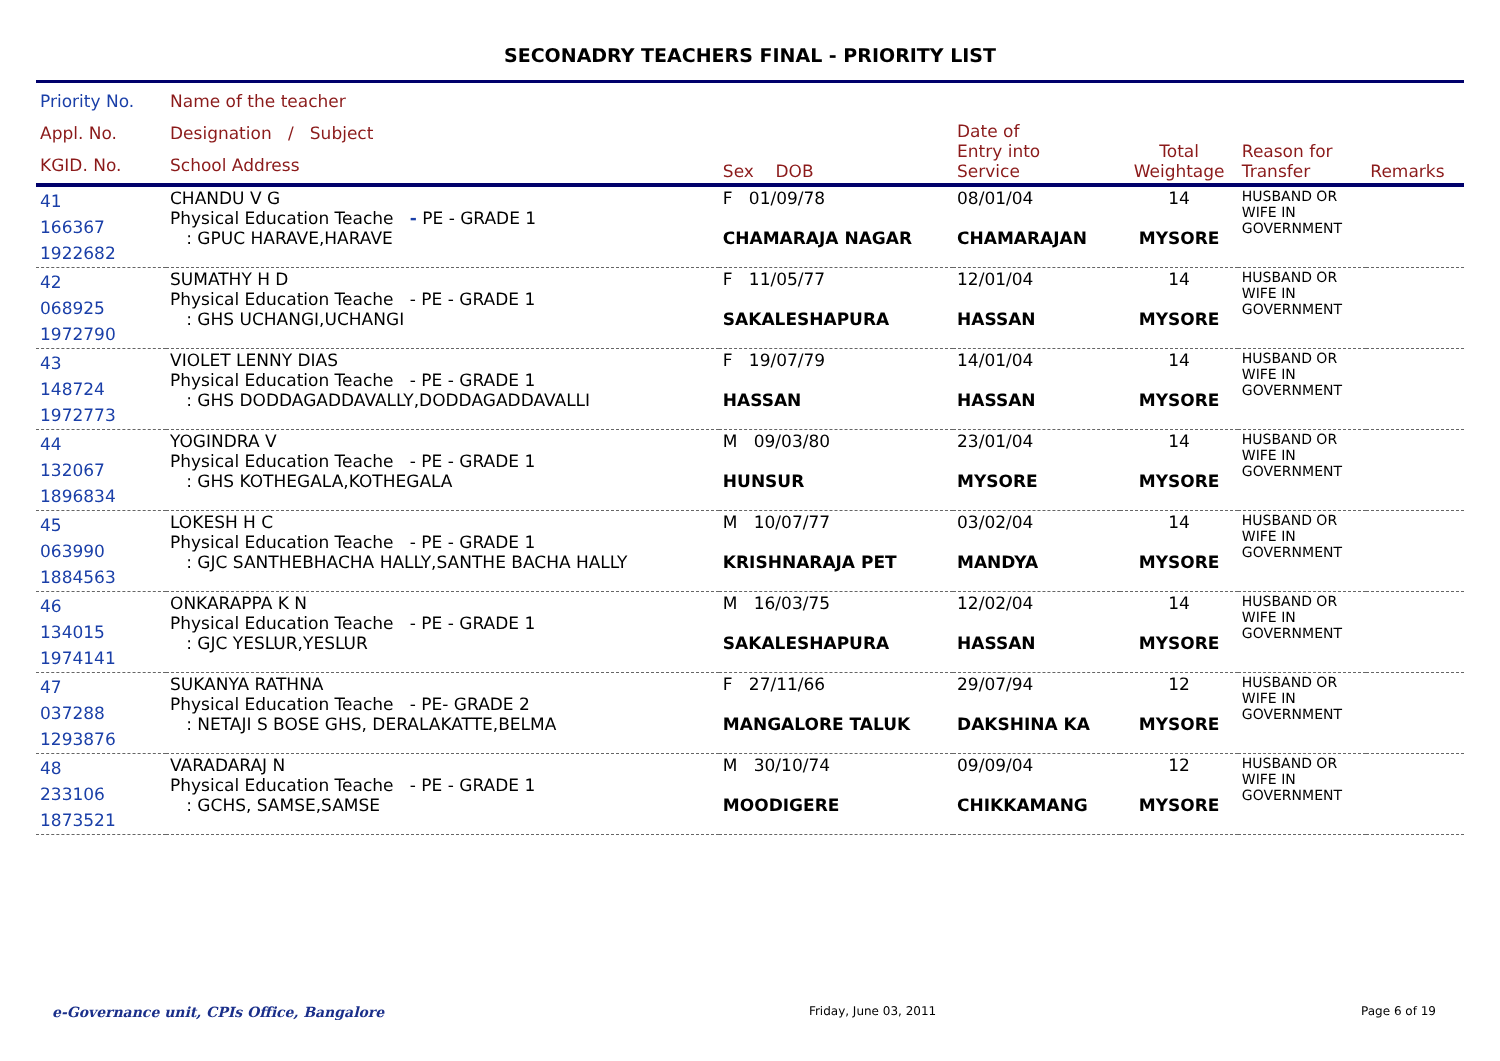SECONADRY TEACHERS FINAL - PRIORITY LIST
| Priority No. Appl. No. KGID. No. | Name of the teacher Designation / Subject School Address | Sex DOB | Date of Entry into Service | Total Weightage | Reason for Transfer | Remarks |
| --- | --- | --- | --- | --- | --- | --- |
| 41 166367 1922682 | CHANDU V G Physical Education Teache - PE - GRADE 1 : GPUC HARAVE,HARAVE | F 01/09/78 CHAMARAJA NAGAR | 08/01/04 CHAMARAJAN | 14 MYSORE | HUSBAND OR WIFE IN GOVERNMENT | |
| 42 068925 1972790 | SUMATHY H D Physical Education Teache - PE - GRADE 1 : GHS UCHANGI,UCHANGI | F 11/05/77 SAKALESHAPURA | 12/01/04 HASSAN | 14 MYSORE | HUSBAND OR WIFE IN GOVERNMENT | |
| 43 148724 1972773 | VIOLET LENNY DIAS Physical Education Teache - PE - GRADE 1 : GHS DODDAGADDAVALLY,DODDAGADDAVALLI | F 19/07/79 HASSAN | 14/01/04 HASSAN | 14 MYSORE | HUSBAND OR WIFE IN GOVERNMENT | |
| 44 132067 1896834 | YOGINDRA V Physical Education Teache - PE - GRADE 1 : GHS KOTHEGALA,KOTHEGALA | M 09/03/80 HUNSUR | 23/01/04 MYSORE | 14 MYSORE | HUSBAND OR WIFE IN GOVERNMENT | |
| 45 063990 1884563 | LOKESH H C Physical Education Teache - PE - GRADE 1 : GJC SANTHEBHACHA HALLY,SANTHE BACHA HALLY | M 10/07/77 KRISHNARAJA PET | 03/02/04 MANDYA | 14 MYSORE | HUSBAND OR WIFE IN GOVERNMENT | |
| 46 134015 1974141 | ONKARAPPA K N Physical Education Teache - PE - GRADE 1 : GJC YESLUR,YESLUR | M 16/03/75 SAKALESHAPURA | 12/02/04 HASSAN | 14 MYSORE | HUSBAND OR WIFE IN GOVERNMENT | |
| 47 037288 1293876 | SUKANYA RATHNA Physical Education Teache - PE- GRADE 2 : NETAJI S BOSE GHS, DERALAKATTE,BELMA | F 27/11/66 MANGALORE TALUK | 29/07/94 DAKSHINA KA | 12 MYSORE | HUSBAND OR WIFE IN GOVERNMENT | |
| 48 233106 1873521 | VARADARAJ N Physical Education Teache - PE - GRADE 1 : GCHS, SAMSE,SAMSE | M 30/10/74 MOODIGERE | 09/09/04 CHIKKAMANG | 12 MYSORE | HUSBAND OR WIFE IN GOVERNMENT | |
e-Governance unit, CPIs Office, Bangalore Friday, June 03, 2011 Page 6 of 19